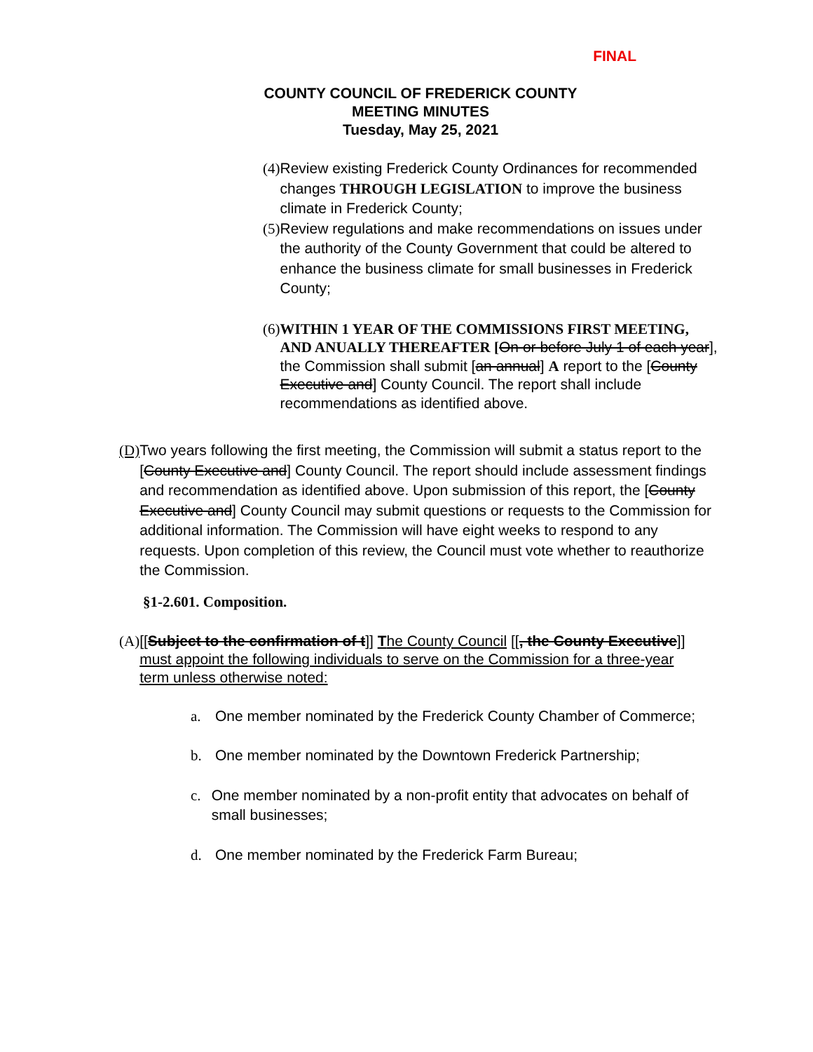FINAL
COUNTY COUNCIL OF FREDERICK COUNTY
MEETING MINUTES
Tuesday, May 25, 2021
(4) Review existing Frederick County Ordinances for recommended changes THROUGH LEGISLATION to improve the business climate in Frederick County;
(5) Review regulations and make recommendations on issues under the authority of the County Government that could be altered to enhance the business climate for small businesses in Frederick County;
(6) WITHIN 1 YEAR OF THE COMMISSIONS FIRST MEETING, AND ANUALLY THEREAFTER [On or before July 1 of each year], the Commission shall submit [an annual] A report to the [County Executive and] County Council. The report shall include recommendations as identified above.
(D) Two years following the first meeting, the Commission will submit a status report to the [County Executive and] County Council. The report should include assessment findings and recommendation as identified above. Upon submission of this report, the [County Executive and] County Council may submit questions or requests to the Commission for additional information. The Commission will have eight weeks to respond to any requests. Upon completion of this review, the Council must vote whether to reauthorize the Commission.
§1-2.601. Composition.
(A) [[Subject to the confirmation of t]] The County Council [[, the County Executive]] must appoint the following individuals to serve on the Commission for a three-year term unless otherwise noted:
a. One member nominated by the Frederick County Chamber of Commerce;
b. One member nominated by the Downtown Frederick Partnership;
c. One member nominated by a non-profit entity that advocates on behalf of small businesses;
d. One member nominated by the Frederick Farm Bureau;